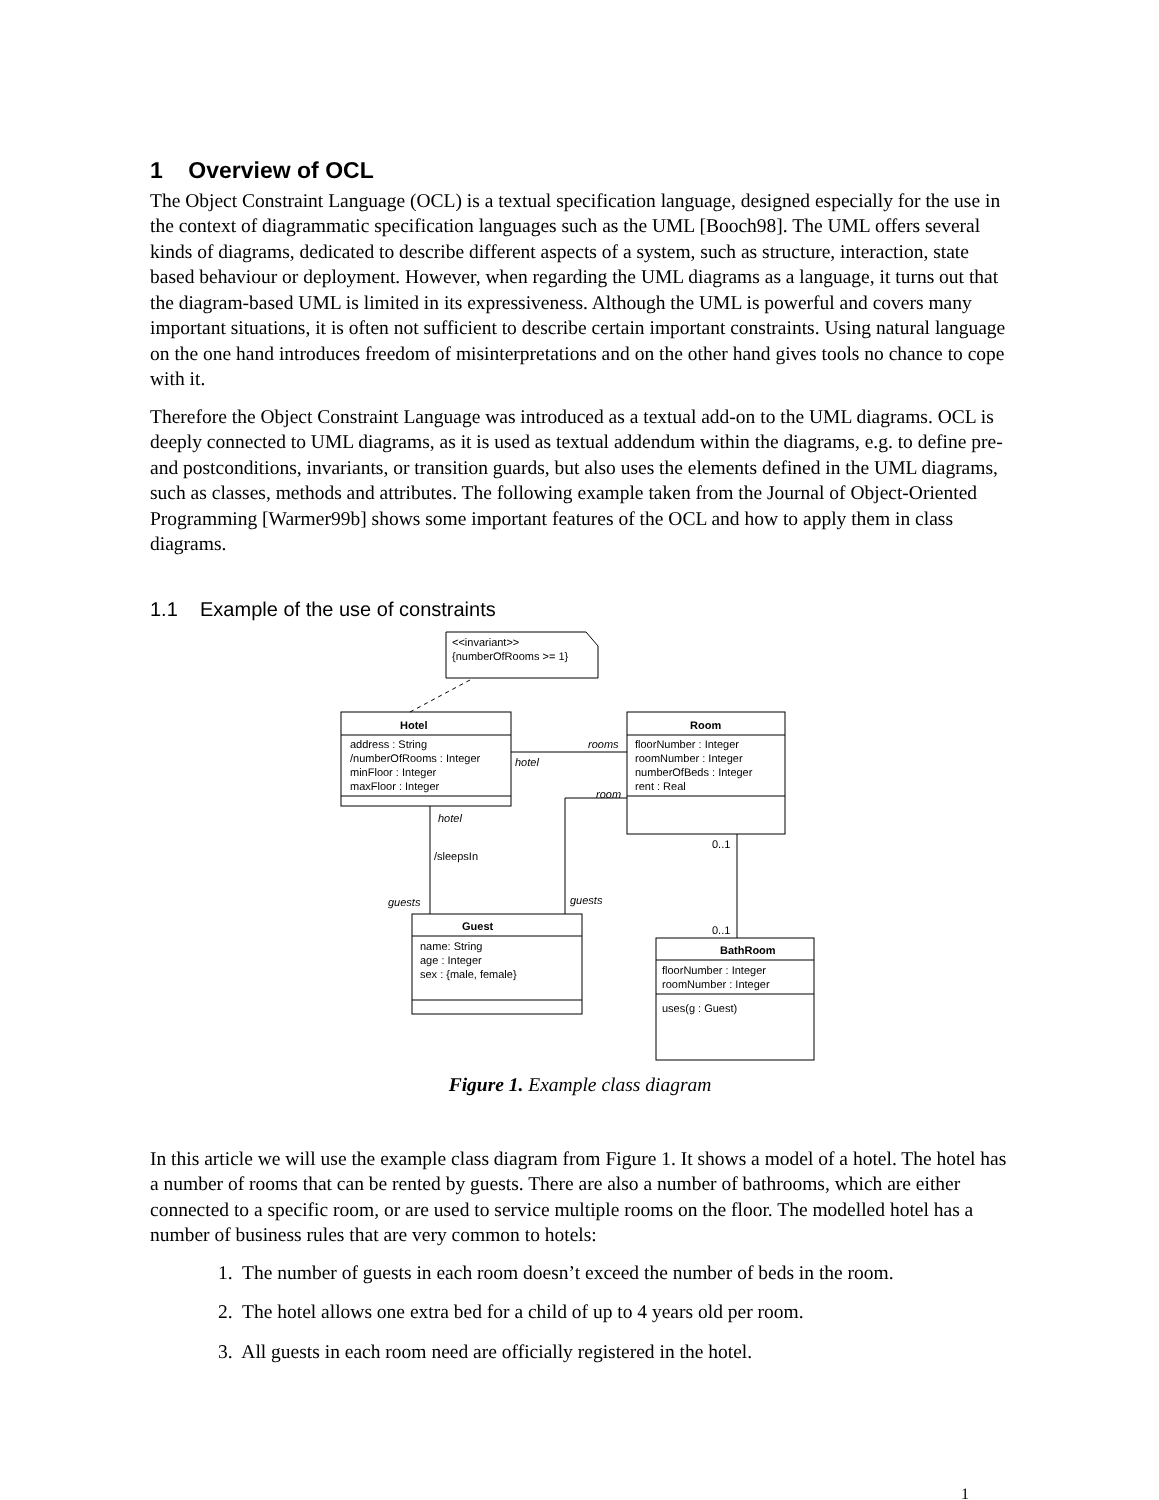1 Overview of OCL
The Object Constraint Language (OCL) is a textual specification language, designed especially for the use in the context of diagrammatic specification languages such as the UML [Booch98]. The UML offers several kinds of diagrams, dedicated to describe different aspects of a system, such as structure, interaction, state based behaviour or deployment. However, when regarding the UML diagrams as a language, it turns out that the diagram-based UML is limited in its expressiveness. Although the UML is powerful and covers many important situations, it is often not sufficient to describe certain important constraints. Using natural language on the one hand introduces freedom of misinterpretations and on the other hand gives tools no chance to cope with it.
Therefore the Object Constraint Language was introduced as a textual add-on to the UML diagrams. OCL is deeply connected to UML diagrams, as it is used as textual addendum within the diagrams, e.g. to define pre- and postconditions, invariants, or transition guards, but also uses the elements defined in the UML diagrams, such as classes, methods and attributes. The following example taken from the Journal of Object-Oriented Programming [Warmer99b] shows some important features of the OCL and how to apply them in class diagrams.
1.1 Example of the use of constraints
<<invariant>>
{numberOfRooms >= 1}
Hotel
address : String
/numberOfRooms : Integer
minFloor : Integer
maxFloor : Integer
Room
floorNumber : Integer
roomNumber : Integer
numberOfBeds : Integer
rent : Real
Guest
name: String
age : Integer
sex : {male, female}
BathRoom
floorNumber : Integer
roomNumber : Integer
uses(g : Guest)
rooms
hotel
room
hotel
guests
guests
/sleepsIn
0..1
0..1
Figure 1. Example class diagram
In this article we will use the example class diagram from Figure 1. It shows a model of a hotel. The hotel has a number of rooms that can be rented by guests. There are also a number of bathrooms, which are either connected to a specific room, or are used to service multiple rooms on the floor. The modelled hotel has a number of business rules that are very common to hotels:
1. The number of guests in each room doesn’t exceed the number of beds in the room.
2. The hotel allows one extra bed for a child of up to 4 years old per room.
3. All guests in each room need are officially registered in the hotel.
1